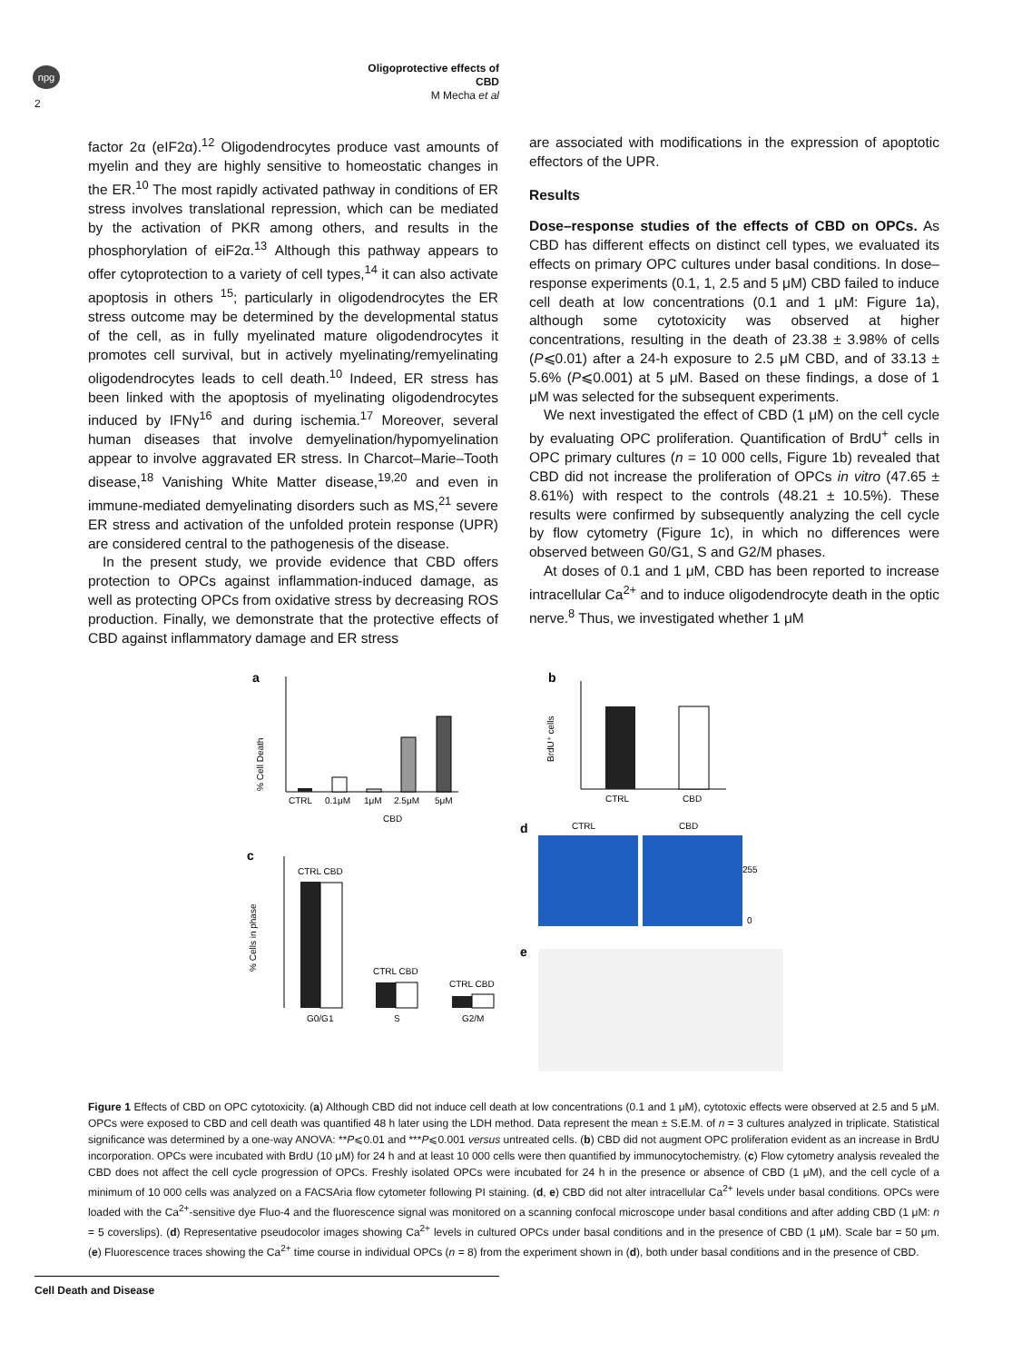npg
2
Oligoprotective effects of CBD
M Mecha et al
factor 2α (eIF2α).<sup>12</sup> Oligodendrocytes produce vast amounts of myelin and they are highly sensitive to homeostatic changes in the ER.<sup>10</sup> The most rapidly activated pathway in conditions of ER stress involves translational repression, which can be mediated by the activation of PKR among others, and results in the phosphorylation of eiF2α.<sup>13</sup> Although this pathway appears to offer cytoprotection to a variety of cell types,<sup>14</sup> it can also activate apoptosis in others <sup>15</sup>; particularly in oligodendrocytes the ER stress outcome may be determined by the developmental status of the cell, as in fully myelinated mature oligodendrocytes it promotes cell survival, but in actively myelinating/remyelinating oligodendrocytes leads to cell death.<sup>10</sup> Indeed, ER stress has been linked with the apoptosis of myelinating oligodendrocytes induced by IFNγ<sup>16</sup> and during ischemia.<sup>17</sup> Moreover, several human diseases that involve demyelination/hypomyelination appear to involve aggravated ER stress. In Charcot–Marie–Tooth disease,<sup>18</sup> Vanishing White Matter disease,<sup>19,20</sup> and even in immune-mediated demyelinating disorders such as MS,<sup>21</sup> severe ER stress and activation of the unfolded protein response (UPR) are considered central to the pathogenesis of the disease.
In the present study, we provide evidence that CBD offers protection to OPCs against inflammation-induced damage, as well as protecting OPCs from oxidative stress by decreasing ROS production. Finally, we demonstrate that the protective effects of CBD against inflammatory damage and ER stress
are associated with modifications in the expression of apoptotic effectors of the UPR.
Results
Dose–response studies of the effects of CBD on OPCs. As CBD has different effects on distinct cell types, we evaluated its effects on primary OPC cultures under basal conditions. In dose–response experiments (0.1, 1, 2.5 and 5 μM) CBD failed to induce cell death at low concentrations (0.1 and 1 μM: Figure 1a), although some cytotoxicity was observed at higher concentrations, resulting in the death of 23.38 ± 3.98% of cells (P⩽0.01) after a 24-h exposure to 2.5 μM CBD, and of 33.13 ± 5.6% (P⩽0.001) at 5 μM. Based on these findings, a dose of 1 μM was selected for the subsequent experiments.
We next investigated the effect of CBD (1 μM) on the cell cycle by evaluating OPC proliferation. Quantification of BrdU<sup>+</sup> cells in OPC primary cultures (n = 10 000 cells, Figure 1b) revealed that CBD did not increase the proliferation of OPCs in vitro (47.65 ± 8.61%) with respect to the controls (48.21 ± 10.5%). These results were confirmed by subsequently analyzing the cell cycle by flow cytometry (Figure 1c), in which no differences were observed between G0/G1, S and G2/M phases.
At doses of 0.1 and 1 μM, CBD has been reported to increase intracellular Ca<sup>2+</sup> and to induce oligodendrocyte death in the optic nerve.<sup>8</sup> Thus, we investigated whether 1 μM
a
% Cell Death
CTRL
0.1μM
1μM
2.5μM
5μM
CBD
b
BrdU⁺ cells
CTRL
CBD
c
% Cells in phase
CTRL CBD
CTRL CBD
CTRL CBD
G0/G1
S
G2/M
d
CTRL
CBD
255
0
e
Figure 1 Effects of CBD on OPC cytotoxicity. (a) Although CBD did not induce cell death at low concentrations (0.1 and 1 μM), cytotoxic effects were observed at 2.5 and 5 μM. OPCs were exposed to CBD and cell death was quantified 48 h later using the LDH method. Data represent the mean ± S.E.M. of n = 3 cultures analyzed in triplicate. Statistical significance was determined by a one-way ANOVA: **P⩽0.01 and ***P⩽0.001 versus untreated cells. (b) CBD did not augment OPC proliferation evident as an increase in BrdU incorporation. OPCs were incubated with BrdU (10 μM) for 24 h and at least 10 000 cells were then quantified by immunocytochemistry. (c) Flow cytometry analysis revealed the CBD does not affect the cell cycle progression of OPCs. Freshly isolated OPCs were incubated for 24 h in the presence or absence of CBD (1 μM), and the cell cycle of a minimum of 10 000 cells was analyzed on a FACSAria flow cytometer following PI staining. (d, e) CBD did not alter intracellular Ca<sup>2+</sup> levels under basal conditions. OPCs were loaded with the Ca<sup>2+</sup>-sensitive dye Fluo-4 and the fluorescence signal was monitored on a scanning confocal microscope under basal conditions and after adding CBD (1 μM: n = 5 coverslips). (d) Representative pseudocolor images showing Ca<sup>2+</sup> levels in cultured OPCs under basal conditions and in the presence of CBD (1 μM). Scale bar = 50 μm. (e) Fluorescence traces showing the Ca<sup>2+</sup> time course in individual OPCs (n = 8) from the experiment shown in (d), both under basal conditions and in the presence of CBD.
Cell Death and Disease